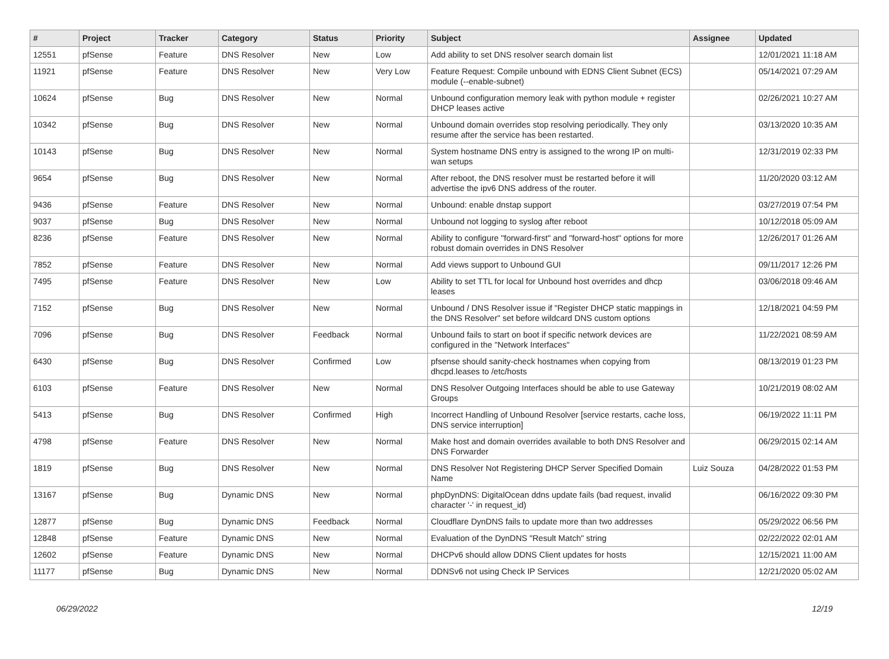| # | Project | Tracker | Category | Status | Priority | Subject | Assignee | Updated |
| --- | --- | --- | --- | --- | --- | --- | --- | --- |
| 12551 | pfSense | Feature | DNS Resolver | New | Low | Add ability to set DNS resolver search domain list | | 12/01/2021 11:18 AM |
| 11921 | pfSense | Feature | DNS Resolver | New | Very Low | Feature Request: Compile unbound with EDNS Client Subnet (ECS) module (--enable-subnet) | | 05/14/2021 07:29 AM |
| 10624 | pfSense | Bug | DNS Resolver | New | Normal | Unbound configuration memory leak with python module + register DHCP leases active | | 02/26/2021 10:27 AM |
| 10342 | pfSense | Bug | DNS Resolver | New | Normal | Unbound domain overrides stop resolving periodically. They only resume after the service has been restarted. | | 03/13/2020 10:35 AM |
| 10143 | pfSense | Bug | DNS Resolver | New | Normal | System hostname DNS entry is assigned to the wrong IP on multi-wan setups | | 12/31/2019 02:33 PM |
| 9654 | pfSense | Bug | DNS Resolver | New | Normal | After reboot, the DNS resolver must be restarted before it will advertise the ipv6 DNS address of the router. | | 11/20/2020 03:12 AM |
| 9436 | pfSense | Feature | DNS Resolver | New | Normal | Unbound: enable dnstap support | | 03/27/2019 07:54 PM |
| 9037 | pfSense | Bug | DNS Resolver | New | Normal | Unbound not logging to syslog after reboot | | 10/12/2018 05:09 AM |
| 8236 | pfSense | Feature | DNS Resolver | New | Normal | Ability to configure "forward-first" and "forward-host" options for more robust domain overrides in DNS Resolver | | 12/26/2017 01:26 AM |
| 7852 | pfSense | Feature | DNS Resolver | New | Normal | Add views support to Unbound GUI | | 09/11/2017 12:26 PM |
| 7495 | pfSense | Feature | DNS Resolver | New | Low | Ability to set TTL for local for Unbound host overrides and dhcp leases | | 03/06/2018 09:46 AM |
| 7152 | pfSense | Bug | DNS Resolver | New | Normal | Unbound / DNS Resolver issue if "Register DHCP static mappings in the DNS Resolver" set before wildcard DNS custom options | | 12/18/2021 04:59 PM |
| 7096 | pfSense | Bug | DNS Resolver | Feedback | Normal | Unbound fails to start on boot if specific network devices are configured in the "Network Interfaces" | | 11/22/2021 08:59 AM |
| 6430 | pfSense | Bug | DNS Resolver | Confirmed | Low | pfsense should sanity-check hostnames when copying from dhcpd.leases to /etc/hosts | | 08/13/2019 01:23 PM |
| 6103 | pfSense | Feature | DNS Resolver | New | Normal | DNS Resolver Outgoing Interfaces should be able to use Gateway Groups | | 10/21/2019 08:02 AM |
| 5413 | pfSense | Bug | DNS Resolver | Confirmed | High | Incorrect Handling of Unbound Resolver [service restarts, cache loss, DNS service interruption] | | 06/19/2022 11:11 PM |
| 4798 | pfSense | Feature | DNS Resolver | New | Normal | Make host and domain overrides available to both DNS Resolver and DNS Forwarder | | 06/29/2015 02:14 AM |
| 1819 | pfSense | Bug | DNS Resolver | New | Normal | DNS Resolver Not Registering DHCP Server Specified Domain Name | Luiz Souza | 04/28/2022 01:53 PM |
| 13167 | pfSense | Bug | Dynamic DNS | New | Normal | phpDynDNS: DigitalOcean ddns update fails (bad request, invalid character '-' in request_id) | | 06/16/2022 09:30 PM |
| 12877 | pfSense | Bug | Dynamic DNS | Feedback | Normal | Cloudflare DynDNS fails to update more than two addresses | | 05/29/2022 06:56 PM |
| 12848 | pfSense | Feature | Dynamic DNS | New | Normal | Evaluation of the DynDNS "Result Match" string | | 02/22/2022 02:01 AM |
| 12602 | pfSense | Feature | Dynamic DNS | New | Normal | DHCPv6 should allow DDNS Client updates for hosts | | 12/15/2021 11:00 AM |
| 11177 | pfSense | Bug | Dynamic DNS | New | Normal | DDNSv6 not using Check IP Services | | 12/21/2020 05:02 AM |
06/29/2022 12/19